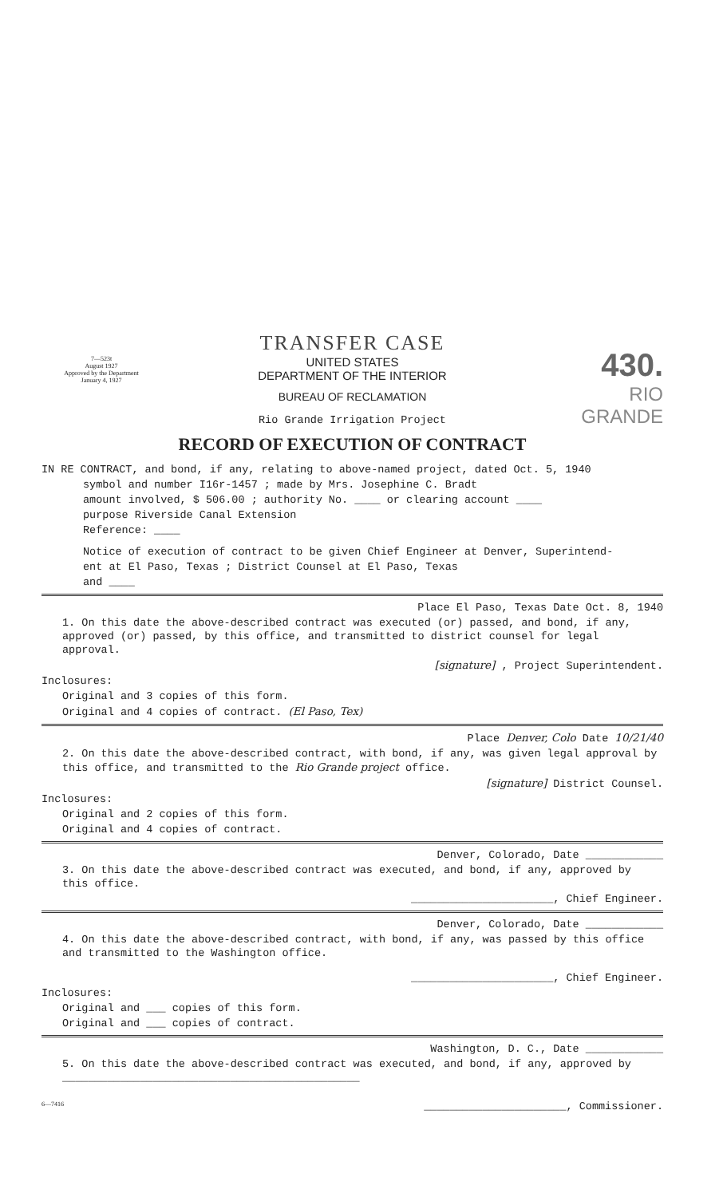7—523t
August 1927
Approved by the Department
January 4, 1927
TRANSFER CASE
UNITED STATES
DEPARTMENT OF THE INTERIOR
BUREAU OF RECLAMATION
Rio Grande Irrigation Project
430.
RIO GRANDE
RECORD OF EXECUTION OF CONTRACT
IN RE CONTRACT, and bond, if any, relating to above-named project, dated Oct. 5, 1940
symbol and number I16r-1457 ; made by Mrs. Josephine C. Bradt
amount involved, $ 506.00 ; authority No. ____ or clearing account ____
purpose Riverside Canal Extension
Reference: ____
Notice of execution of contract to be given Chief Engineer at Denver, Superintend-
ent at El Paso, Texas ; District Counsel at El Paso, Texas
and ____
Place El Paso, Texas Date Oct. 8, 1940
1. On this date the above-described contract was executed (or) passed, and bond, if any, approved (or) passed, by this office, and transmitted to district counsel for legal approval.
[signature] , Project Superintendent.
Inclosures:
Original and 3 copies of this form.
Original and 4 copies of contract. (El Paso, Tex)
Place Denver, Colo Date 10/21/40
2. On this date the above-described contract, with bond, if any, was given legal approval by this office, and transmitted to the Rio Grande project office.
[signature] District Counsel.
Inclosures:
Original and 2 copies of this form.
Original and 4 copies of contract.
Denver, Colorado, Date ____________
3. On this date the above-described contract was executed, and bond, if any, approved by this office.
______________________, Chief Engineer.
Denver, Colorado, Date ____________
4. On this date the above-described contract, with bond, if any, was passed by this office and transmitted to the Washington office.
______________________, Chief Engineer.
Inclosures:
Original and ___ copies of this form.
Original and ___ copies of contract.
Washington, D. C., Date ____________
5. On this date the above-described contract was executed, and bond, if any, approved by ______________________________________________
6—7416 ______________________, Commissioner.